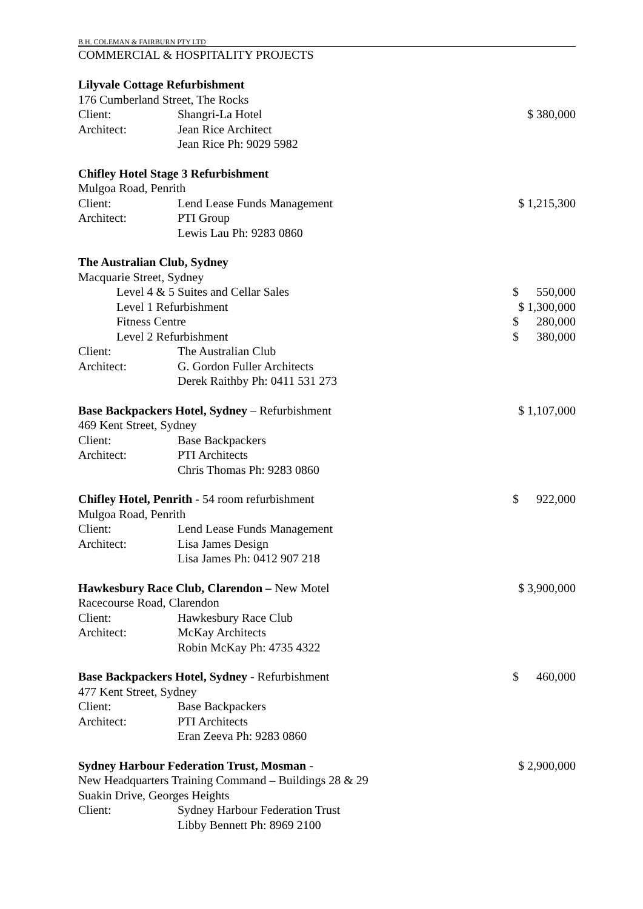B.H. COLEMAN & FAIRBURN PTY LTD
COMMERCIAL & HOSPITALITY PROJECTS
Lilyvale Cottage Refurbishment
176 Cumberland Street, The Rocks
Client: Shangri-La Hotel $ 380,000
Architect: Jean Rice Architect
Jean Rice Ph: 9029 5982
Chifley Hotel Stage 3 Refurbishment
Mulgoa Road, Penrith
Client: Lend Lease Funds Management $ 1,215,300
Architect: PTI Group
Lewis Lau Ph: 9283 0860
The Australian Club, Sydney
Macquarie Street, Sydney
Level 4 & 5 Suites and Cellar Sales $ 550,000
Level 1 Refurbishment $ 1,300,000
Fitness Centre $ 280,000
Level 2 Refurbishment $ 380,000
Client: The Australian Club
Architect: G. Gordon Fuller Architects
Derek Raithby Ph: 0411 531 273
Base Backpackers Hotel, Sydney – Refurbishment $ 1,107,000
469 Kent Street, Sydney
Client: Base Backpackers
Architect: PTI Architects
Chris Thomas Ph: 9283 0860
Chifley Hotel, Penrith - 54 room refurbishment $ 922,000
Mulgoa Road, Penrith
Client: Lend Lease Funds Management
Architect: Lisa James Design
Lisa James Ph: 0412 907 218
Hawkesbury Race Club, Clarendon – New Motel $ 3,900,000
Racecourse Road, Clarendon
Client: Hawkesbury Race Club
Architect: McKay Architects
Robin McKay Ph: 4735 4322
Base Backpackers Hotel, Sydney - Refurbishment $ 460,000
477 Kent Street, Sydney
Client: Base Backpackers
Architect: PTI Architects
Eran Zeeva Ph: 9283 0860
Sydney Harbour Federation Trust, Mosman - $ 2,900,000
New Headquarters Training Command – Buildings 28 & 29
Suakin Drive, Georges Heights
Client: Sydney Harbour Federation Trust
Libby Bennett Ph: 8969 2100